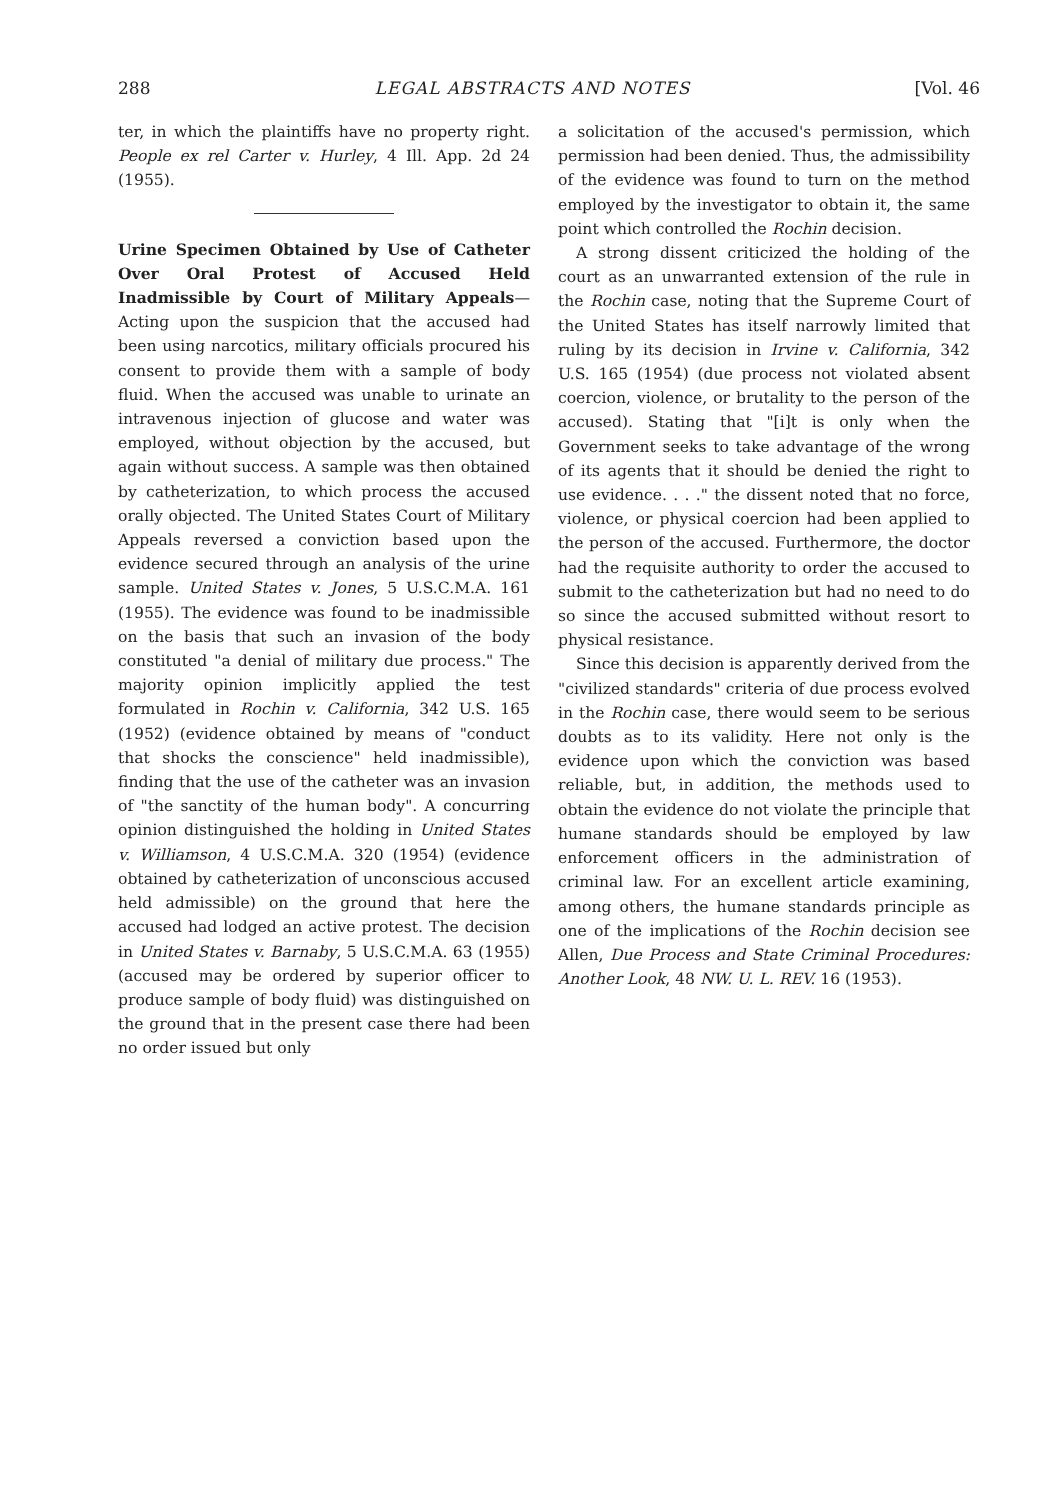288 LEGAL ABSTRACTS AND NOTES [Vol. 46
ter, in which the plaintiffs have no property right. People ex rel Carter v. Hurley, 4 Ill. App. 2d 24 (1955).
Urine Specimen Obtained by Use of Catheter Over Oral Protest of Accused Held Inadmissible by Court of Military Appeals—Acting upon the suspicion that the accused had been using narcotics, military officials procured his consent to provide them with a sample of body fluid. When the accused was unable to urinate an intravenous injection of glucose and water was employed, without objection by the accused, but again without success. A sample was then obtained by catheterization, to which process the accused orally objected. The United States Court of Military Appeals reversed a conviction based upon the evidence secured through an analysis of the urine sample. United States v. Jones, 5 U.S.C.M.A. 161 (1955). The evidence was found to be inadmissible on the basis that such an invasion of the body constituted "a denial of military due process." The majority opinion implicitly applied the test formulated in Rochin v. California, 342 U.S. 165 (1952) (evidence obtained by means of "conduct that shocks the conscience" held inadmissible), finding that the use of the catheter was an invasion of "the sanctity of the human body". A concurring opinion distinguished the holding in United States v. Williamson, 4 U.S.C.M.A. 320 (1954) (evidence obtained by catheterization of unconscious accused held admissible) on the ground that here the accused had lodged an active protest. The decision in United States v. Barnaby, 5 U.S.C.M.A. 63 (1955) (accused may be ordered by superior officer to produce sample of body fluid) was distinguished on the ground that in the present case there had been no order issued but only
a solicitation of the accused's permission, which permission had been denied. Thus, the admissibility of the evidence was found to turn on the method employed by the investigator to obtain it, the same point which controlled the Rochin decision.
A strong dissent criticized the holding of the court as an unwarranted extension of the rule in the Rochin case, noting that the Supreme Court of the United States has itself narrowly limited that ruling by its decision in Irvine v. California, 342 U.S. 165 (1954) (due process not violated absent coercion, violence, or brutality to the person of the accused). Stating that "[i]t is only when the Government seeks to take advantage of the wrong of its agents that it should be denied the right to use evidence. . . ." the dissent noted that no force, violence, or physical coercion had been applied to the person of the accused. Furthermore, the doctor had the requisite authority to order the accused to submit to the catheterization but had no need to do so since the accused submitted without resort to physical resistance.
Since this decision is apparently derived from the "civilized standards" criteria of due process evolved in the Rochin case, there would seem to be serious doubts as to its validity. Here not only is the evidence upon which the conviction was based reliable, but, in addition, the methods used to obtain the evidence do not violate the principle that humane standards should be employed by law enforcement officers in the administration of criminal law. For an excellent article examining, among others, the humane standards principle as one of the implications of the Rochin decision see Allen, Due Process and State Criminal Procedures: Another Look, 48 NW. U. L. REV. 16 (1953).